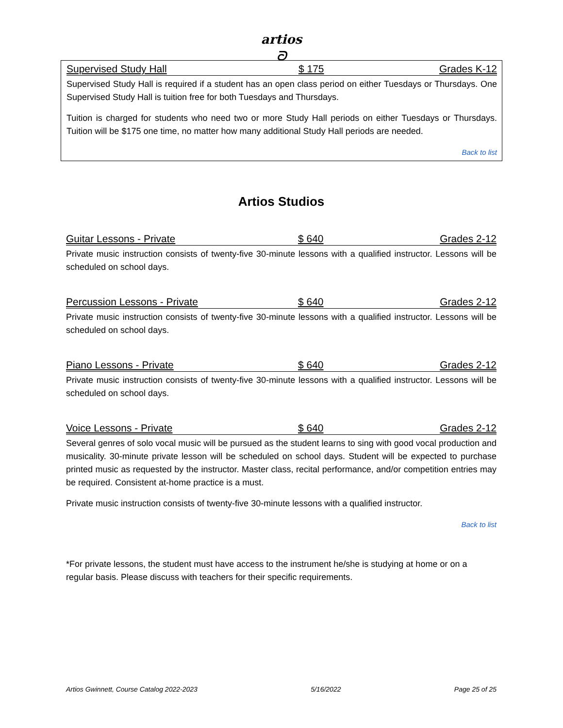artios
ᘐ
Supervised Study Hall $ 175 Grades K-12
Supervised Study Hall is required if a student has an open class period on either Tuesdays or Thursdays. One Supervised Study Hall is tuition free for both Tuesdays and Thursdays.
Tuition is charged for students who need two or more Study Hall periods on either Tuesdays or Thursdays. Tuition will be $175 one time, no matter how many additional Study Hall periods are needed.
Back to list
Artios Studios
Guitar Lessons - Private $ 640 Grades 2-12
Private music instruction consists of twenty-five 30-minute lessons with a qualified instructor. Lessons will be scheduled on school days.
Percussion Lessons - Private $ 640 Grades 2-12
Private music instruction consists of twenty-five 30-minute lessons with a qualified instructor. Lessons will be scheduled on school days.
Piano Lessons - Private $ 640 Grades 2-12
Private music instruction consists of twenty-five 30-minute lessons with a qualified instructor. Lessons will be scheduled on school days.
Voice Lessons - Private $ 640 Grades 2-12
Several genres of solo vocal music will be pursued as the student learns to sing with good vocal production and musicality. 30-minute private lesson will be scheduled on school days. Student will be expected to purchase printed music as requested by the instructor. Master class, recital performance, and/or competition entries may be required. Consistent at-home practice is a must.
Private music instruction consists of twenty-five 30-minute lessons with a qualified instructor.
Back to list
*For private lessons, the student must have access to the instrument he/she is studying at home or on a regular basis. Please discuss with teachers for their specific requirements.
Artios Gwinnett, Course Catalog 2022-2023 5/16/2022 Page 25 of 25